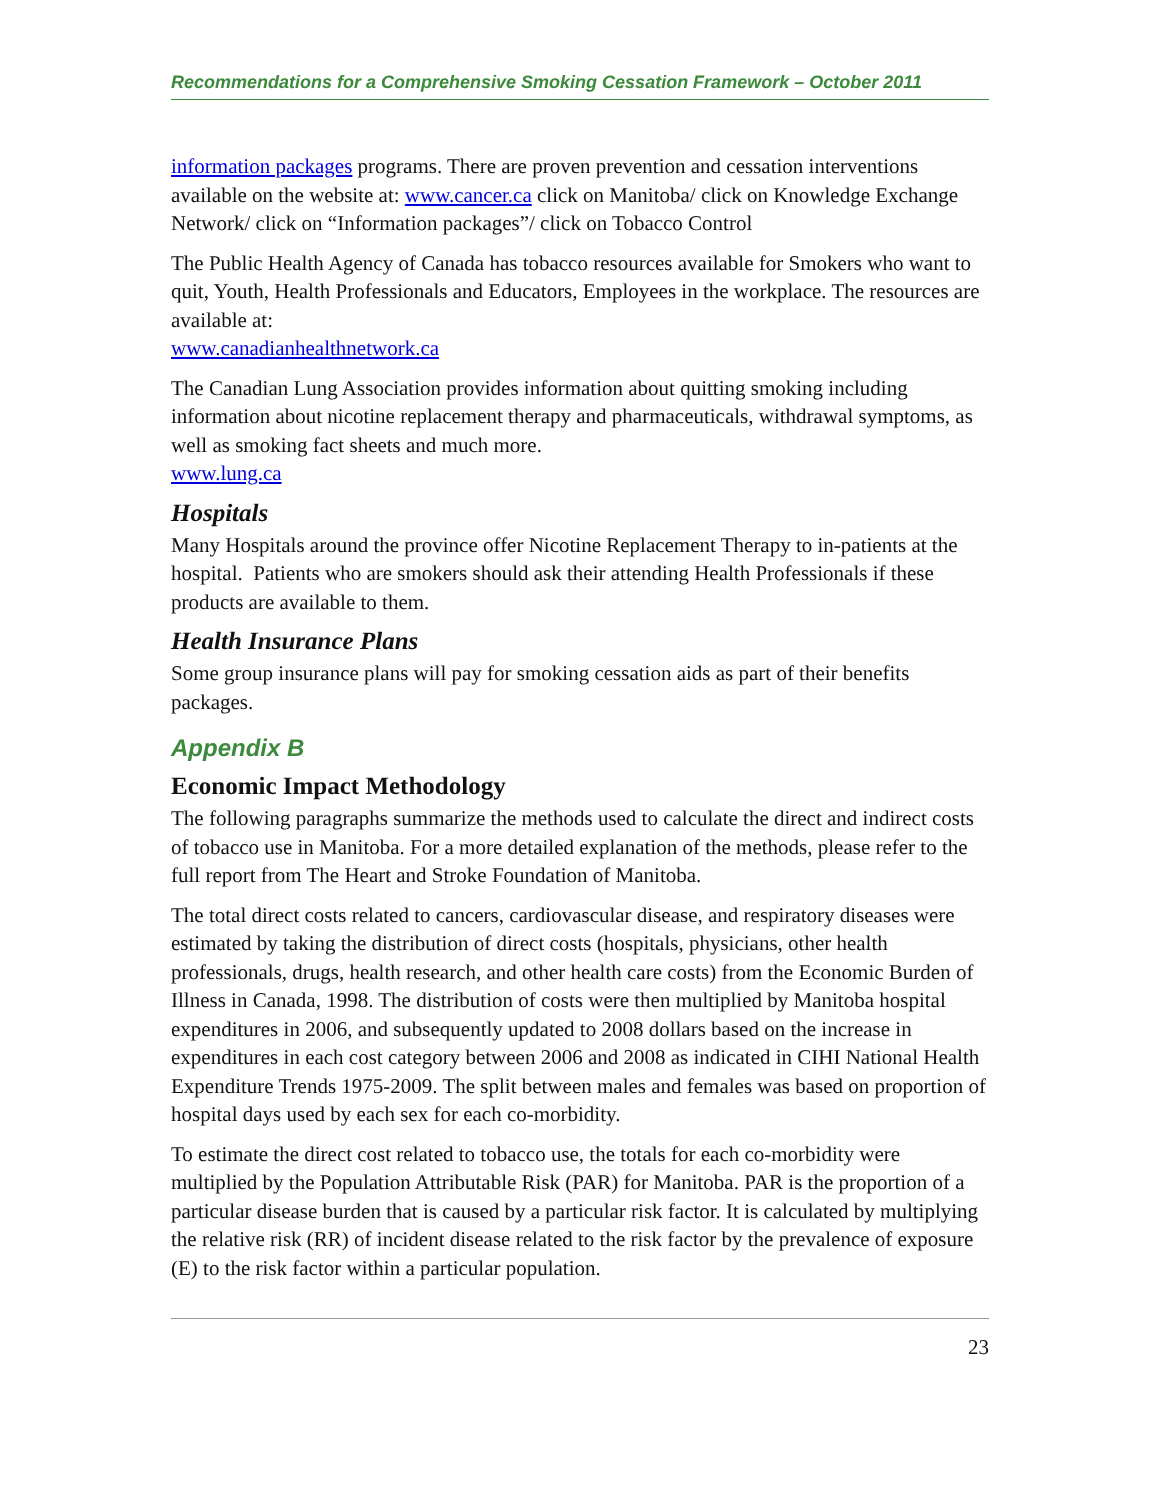Recommendations for a Comprehensive Smoking Cessation Framework – October 2011
information packages programs. There are proven prevention and cessation interventions available on the website at: www.cancer.ca click on Manitoba/ click on Knowledge Exchange Network/ click on “Information packages”/ click on Tobacco Control
The Public Health Agency of Canada has tobacco resources available for Smokers who want to quit, Youth, Health Professionals and Educators, Employees in the workplace. The resources are available at:
www.canadianhealthnetwork.ca
The Canadian Lung Association provides information about quitting smoking including information about nicotine replacement therapy and pharmaceuticals, withdrawal symptoms, as well as smoking fact sheets and much more.
www.lung.ca
Hospitals
Many Hospitals around the province offer Nicotine Replacement Therapy to in-patients at the hospital. Patients who are smokers should ask their attending Health Professionals if these products are available to them.
Health Insurance Plans
Some group insurance plans will pay for smoking cessation aids as part of their benefits packages.
Appendix B
Economic Impact Methodology
The following paragraphs summarize the methods used to calculate the direct and indirect costs of tobacco use in Manitoba. For a more detailed explanation of the methods, please refer to the full report from The Heart and Stroke Foundation of Manitoba.
The total direct costs related to cancers, cardiovascular disease, and respiratory diseases were estimated by taking the distribution of direct costs (hospitals, physicians, other health professionals, drugs, health research, and other health care costs) from the Economic Burden of Illness in Canada, 1998. The distribution of costs were then multiplied by Manitoba hospital expenditures in 2006, and subsequently updated to 2008 dollars based on the increase in expenditures in each cost category between 2006 and 2008 as indicated in CIHI National Health Expenditure Trends 1975-2009. The split between males and females was based on proportion of hospital days used by each sex for each co-morbidity.
To estimate the direct cost related to tobacco use, the totals for each co-morbidity were multiplied by the Population Attributable Risk (PAR) for Manitoba. PAR is the proportion of a particular disease burden that is caused by a particular risk factor. It is calculated by multiplying the relative risk (RR) of incident disease related to the risk factor by the prevalence of exposure (E) to the risk factor within a particular population.
23